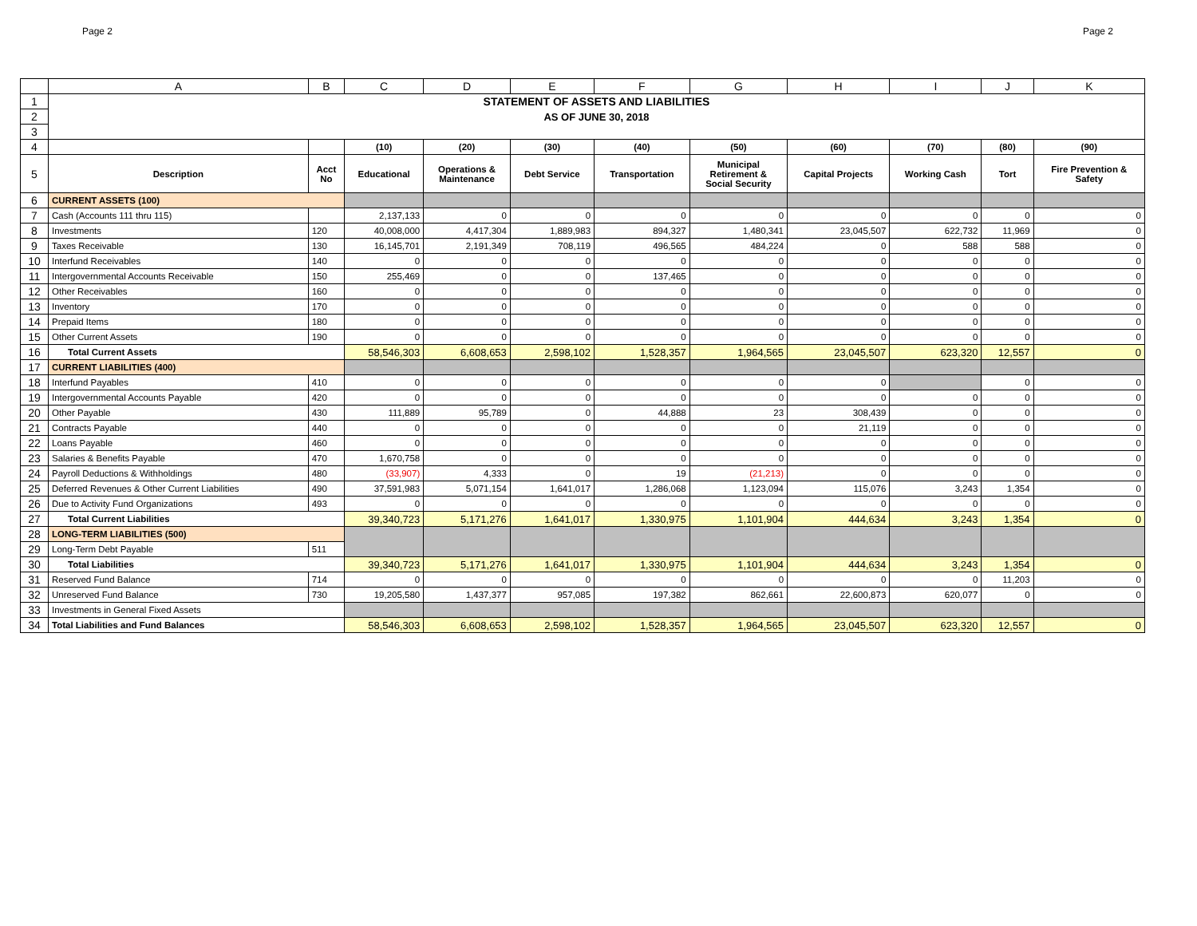Page 2 Page 2
| | A | B | C | D | E | F | G | H | I | J | K |
| --- | --- | --- | --- | --- | --- | --- | --- | --- | --- | --- | --- |
| 1 | STATEMENT OF ASSETS AND LIABILITIES | | | | | | | | | | |
| 2 | AS OF JUNE 30, 2018 | | | | | | | | | | |
| 3 | | | | | | | | | | | |
| 4 | | | (10) | (20) | (30) | (40) | (50) | (60) | (70) | (80) | (90) |
| 5 | Description | Acct No | Educational | Operations & Maintenance | Debt Service | Transportation | Municipal Retirement & Social Security | Capital Projects | Working Cash | Tort | Fire Prevention & Safety |
| 6 | CURRENT ASSETS (100) | | | | | | | | | | |
| 7 | Cash (Accounts 111 thru 115) | | 2,137,133 | 0 | 0 | 0 | 0 | 0 | 0 | 0 | 0 |
| 8 | Investments | 120 | 40,008,000 | 4,417,304 | 1,889,983 | 894,327 | 1,480,341 | 23,045,507 | 622,732 | 11,969 | 0 |
| 9 | Taxes Receivable | 130 | 16,145,701 | 2,191,349 | 708,119 | 496,565 | 484,224 | 0 | 588 | 588 | 0 |
| 10 | Interfund Receivables | 140 | 0 | 0 | 0 | 0 | 0 | 0 | 0 | 0 | 0 |
| 11 | Intergovernmental Accounts Receivable | 150 | 255,469 | 0 | 0 | 137,465 | 0 | 0 | 0 | 0 | 0 |
| 12 | Other Receivables | 160 | 0 | 0 | 0 | 0 | 0 | 0 | 0 | 0 | 0 |
| 13 | Inventory | 170 | 0 | 0 | 0 | 0 | 0 | 0 | 0 | 0 | 0 |
| 14 | Prepaid Items | 180 | 0 | 0 | 0 | 0 | 0 | 0 | 0 | 0 | 0 |
| 15 | Other Current Assets | 190 | 0 | 0 | 0 | 0 | 0 | 0 | 0 | 0 | 0 |
| 16 | Total Current Assets | | 58,546,303 | 6,608,653 | 2,598,102 | 1,528,357 | 1,964,565 | 23,045,507 | 623,320 | 12,557 | 0 |
| 17 | CURRENT LIABILITIES (400) | | | | | | | | | | |
| 18 | Interfund Payables | 410 | 0 | 0 | 0 | 0 | 0 | 0 | | 0 | 0 |
| 19 | Intergovernmental Accounts Payable | 420 | 0 | 0 | 0 | 0 | 0 | 0 | 0 | 0 | 0 |
| 20 | Other Payable | 430 | 111,889 | 95,789 | 0 | 44,888 | 23 | 308,439 | 0 | 0 | 0 |
| 21 | Contracts Payable | 440 | 0 | 0 | 0 | 0 | 0 | 21,119 | 0 | 0 | 0 |
| 22 | Loans Payable | 460 | 0 | 0 | 0 | 0 | 0 | 0 | 0 | 0 | 0 |
| 23 | Salaries & Benefits Payable | 470 | 1,670,758 | 0 | 0 | 0 | 0 | 0 | 0 | 0 | 0 |
| 24 | Payroll Deductions & Withholdings | 480 | (33,907) | 4,333 | 0 | 19 | (21,213) | 0 | 0 | 0 | 0 |
| 25 | Deferred Revenues & Other Current Liabilities | 490 | 37,591,983 | 5,071,154 | 1,641,017 | 1,286,068 | 1,123,094 | 115,076 | 3,243 | 1,354 | 0 |
| 26 | Due to Activity Fund Organizations | 493 | 0 | 0 | 0 | 0 | 0 | 0 | 0 | 0 | 0 |
| 27 | Total Current Liabilities | | 39,340,723 | 5,171,276 | 1,641,017 | 1,330,975 | 1,101,904 | 444,634 | 3,243 | 1,354 | 0 |
| 28 | LONG-TERM LIABILITIES (500) | | | | | | | | | | |
| 29 | Long-Term Debt Payable | 511 | | | | | | | | | |
| 30 | Total Liabilities | | 39,340,723 | 5,171,276 | 1,641,017 | 1,330,975 | 1,101,904 | 444,634 | 3,243 | 1,354 | 0 |
| 31 | Reserved Fund Balance | 714 | 0 | 0 | 0 | 0 | 0 | 0 | 0 | 11,203 | 0 |
| 32 | Unreserved Fund Balance | 730 | 19,205,580 | 1,437,377 | 957,085 | 197,382 | 862,661 | 22,600,873 | 620,077 | 0 | 0 |
| 33 | Investments in General Fixed Assets | | | | | | | | | | |
| 34 | Total Liabilities and Fund Balances | | 58,546,303 | 6,608,653 | 2,598,102 | 1,528,357 | 1,964,565 | 23,045,507 | 623,320 | 12,557 | 0 |